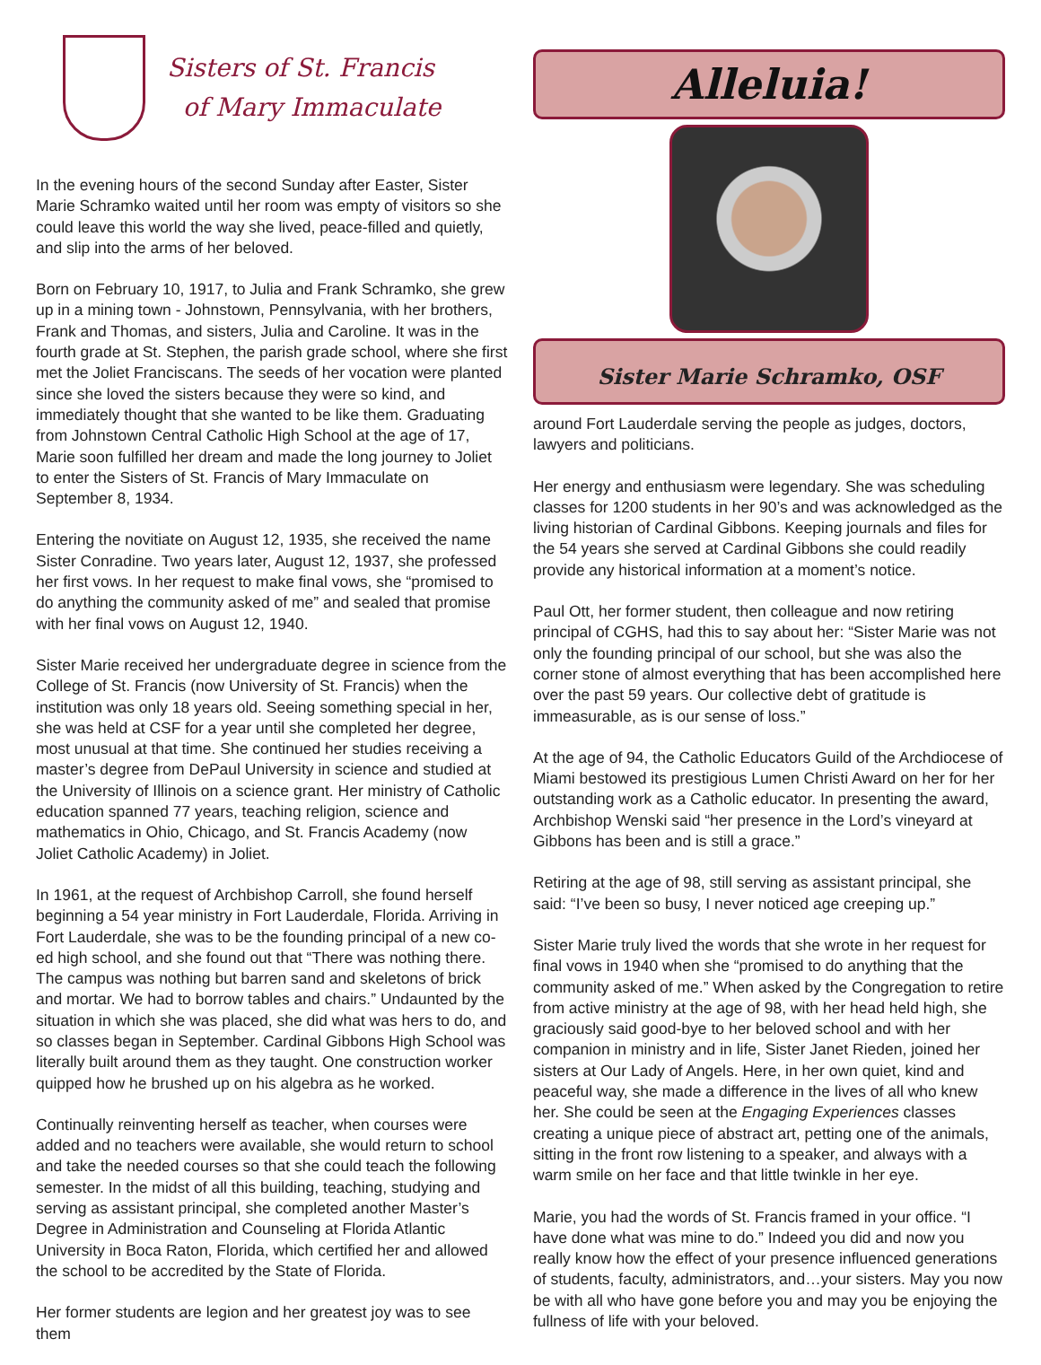Sisters of St. Francis
of Mary Immaculate
In the evening hours of the second Sunday after Easter, Sister Marie Schramko waited until her room was empty of visitors so she could leave this world the way she lived, peace-filled and quietly, and slip into the arms of her beloved.
Born on February 10, 1917, to Julia and Frank Schramko, she grew up in a mining town - Johnstown, Pennsylvania, with her brothers, Frank and Thomas, and sisters, Julia and Caroline. It was in the fourth grade at St. Stephen, the parish grade school, where she first met the Joliet Franciscans. The seeds of her vocation were planted since she loved the sisters because they were so kind, and immediately thought that she wanted to be like them. Graduating from Johnstown Central Catholic High School at the age of 17, Marie soon fulfilled her dream and made the long journey to Joliet to enter the Sisters of St. Francis of Mary Immaculate on September 8, 1934.
Entering the novitiate on August 12, 1935, she received the name Sister Conradine. Two years later, August 12, 1937, she professed her first vows. In her request to make final vows, she “promised to do anything the community asked of me” and sealed that promise with her final vows on August 12, 1940.
Sister Marie received her undergraduate degree in science from the College of St. Francis (now University of St. Francis) when the institution was only 18 years old. Seeing something special in her, she was held at CSF for a year until she completed her degree, most unusual at that time. She continued her studies receiving a master’s degree from DePaul University in science and studied at the University of Illinois on a science grant. Her ministry of Catholic education spanned 77 years, teaching religion, science and mathematics in Ohio, Chicago, and St. Francis Academy (now Joliet Catholic Academy) in Joliet.
In 1961, at the request of Archbishop Carroll, she found herself beginning a 54 year ministry in Fort Lauderdale, Florida. Arriving in Fort Lauderdale, she was to be the founding principal of a new co-ed high school, and she found out that “There was nothing there. The campus was nothing but barren sand and skeletons of brick and mortar. We had to borrow tables and chairs.” Undaunted by the situation in which she was placed, she did what was hers to do, and so classes began in September. Cardinal Gibbons High School was literally built around them as they taught. One construction worker quipped how he brushed up on his algebra as he worked.
Continually reinventing herself as teacher, when courses were added and no teachers were available, she would return to school and take the needed courses so that she could teach the following semester. In the midst of all this building, teaching, studying and serving as assistant principal, she completed another Master’s Degree in Administration and Counseling at Florida Atlantic University in Boca Raton, Florida, which certified her and allowed the school to be accredited by the State of Florida.
Her former students are legion and her greatest joy was to see them
Alleluia!
Sister Marie Schramko, OSF
around Fort Lauderdale serving the people as judges, doctors, lawyers and politicians.
Her energy and enthusiasm were legendary. She was scheduling classes for 1200 students in her 90’s and was acknowledged as the living historian of Cardinal Gibbons. Keeping journals and files for the 54 years she served at Cardinal Gibbons she could readily provide any historical information at a moment’s notice.
Paul Ott, her former student, then colleague and now retiring principal of CGHS, had this to say about her: “Sister Marie was not only the founding principal of our school, but she was also the corner stone of almost everything that has been accomplished here over the past 59 years. Our collective debt of gratitude is immeasurable, as is our sense of loss.”
At the age of 94, the Catholic Educators Guild of the Archdiocese of Miami bestowed its prestigious Lumen Christi Award on her for her outstanding work as a Catholic educator. In presenting the award, Archbishop Wenski said “her presence in the Lord’s vineyard at Gibbons has been and is still a grace.”
Retiring at the age of 98, still serving as assistant principal, she said: “I’ve been so busy, I never noticed age creeping up.”
Sister Marie truly lived the words that she wrote in her request for final vows in 1940 when she “promised to do anything that the community asked of me.” When asked by the Congregation to retire from active ministry at the age of 98, with her head held high, she graciously said good-bye to her beloved school and with her companion in ministry and in life, Sister Janet Rieden, joined her sisters at Our Lady of Angels. Here, in her own quiet, kind and peaceful way, she made a difference in the lives of all who knew her. She could be seen at the Engaging Experiences classes creating a unique piece of abstract art, petting one of the animals, sitting in the front row listening to a speaker, and always with a warm smile on her face and that little twinkle in her eye.
Marie, you had the words of St. Francis framed in your office. “I have done what was mine to do.” Indeed you did and now you really know how the effect of your presence influenced generations of students, faculty, administrators, and…your sisters. May you now be with all who have gone before you and may you be enjoying the fullness of life with your beloved.